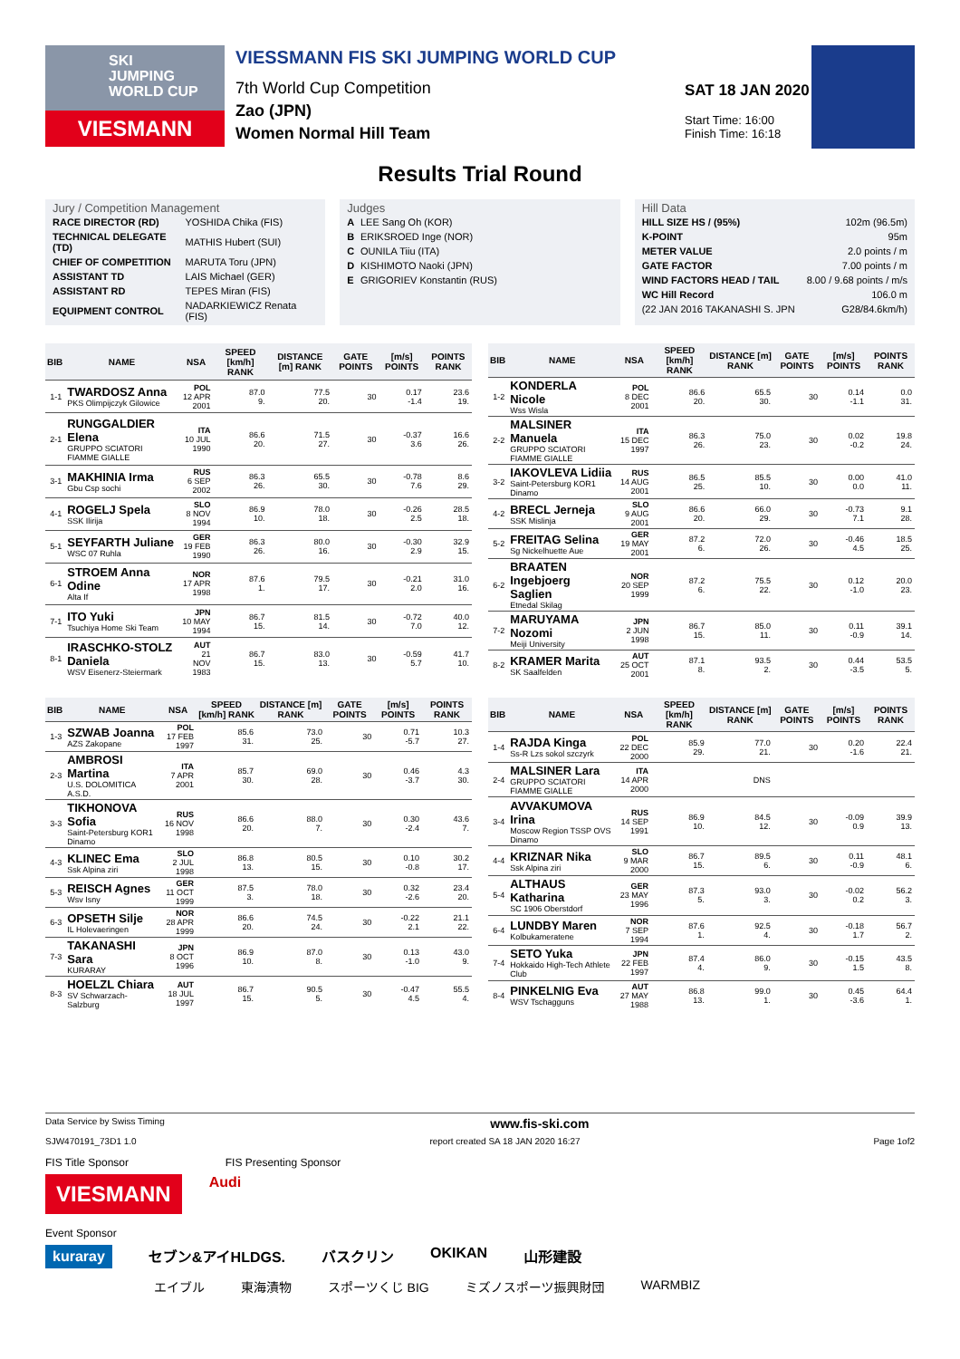SKI
JUMPING
WORLD CUP
VIESMANN
VIESSMANN FIS SKI JUMPING WORLD CUP
7th World Cup Competition
Zao (JPN)
Women Normal Hill Team
SAT 18 JAN 2020
Start Time: 16:00
Finish Time: 16:18
Results Trial Round
Jury / Competition Management
| RACE DIRECTOR (RD) | YOSHIDA Chika (FIS) |
| TECHNICAL DELEGATE (TD) | MATHIS Hubert (SUI) |
| CHIEF OF COMPETITION | MARUTA Toru (JPN) |
| ASSISTANT TD | LAIS Michael (GER) |
| ASSISTANT RD | TEPES Miran (FIS) |
| EQUIPMENT CONTROL | NADARKIEWICZ Renata (FIS) |
Judges
| A | LEE Sang Oh (KOR) |
| B | ERIKSROED Inge (NOR) |
| C | OUNILA Tiiu (ITA) |
| D | KISHIMOTO Naoki (JPN) |
| E | GRIGORIEV Konstantin (RUS) |
Hill Data
| HILL SIZE HS / (95%) | 102m (96.5m) |
| K-POINT | 95m |
| METER VALUE | 2.0 points / m |
| GATE FACTOR | 7.00 points / m |
| WIND FACTORS HEAD / TAIL | 8.00 / 9.68 points / m/s |
| WC Hill Record | 106.0 m |
| (22 JAN 2016 TAKANASHI S. JPN | G28/84.6km/h) |
| BIB | NAME | NSA | SPEED [km/h] RANK | DISTANCE [m] RANK | GATE POINTS | [m/s] POINTS | POINTS RANK |
| --- | --- | --- | --- | --- | --- | --- | --- |
| 1-1 | TWARDOSZ Anna PKS Olimpijczyk Gilowice | POL 12 APR 2001 | 87.0 9. | 77.5 20. | 30 | 0.17 -1.4 | 23.6 19. |
| 2-1 | RUNGGALDIER Elena GRUPPO SCIATORI FIAMME GIALLE | ITA 10 JUL 1990 | 86.6 20. | 71.5 27. | 30 | -0.37 3.6 | 16.6 26. |
| 3-1 | MAKHINIA Irma Gbu Csp sochi | RUS 6 SEP 2002 | 86.3 26. | 65.5 30. | 30 | -0.78 7.6 | 8.6 29. |
| 4-1 | ROGELJ Spela SSK Ilirija | SLO 8 NOV 1994 | 86.9 10. | 78.0 18. | 30 | -0.26 2.5 | 28.5 18. |
| 5-1 | SEYFARTH Juliane WSC 07 Ruhla | GER 19 FEB 1990 | 86.3 26. | 80.0 16. | 30 | -0.30 2.9 | 32.9 15. |
| 6-1 | STROEM Anna Odine Alta If | NOR 17 APR 1998 | 87.6 1. | 79.5 17. | 30 | -0.21 2.0 | 31.0 16. |
| 7-1 | ITO Yuki Tsuchiya Home Ski Team | JPN 10 MAY 1994 | 86.7 15. | 81.5 14. | 30 | -0.72 7.0 | 40.0 12. |
| 8-1 | IRASCHKO-STOLZ Daniela WSV Eisenerz-Steiermark | AUT 21 NOV 1983 | 86.7 15. | 83.0 13. | 30 | -0.59 5.7 | 41.7 10. |
| BIB | NAME | NSA | SPEED [km/h] RANK | DISTANCE [m] RANK | GATE POINTS | [m/s] POINTS | POINTS RANK |
| --- | --- | --- | --- | --- | --- | --- | --- |
| 1-2 | KONDERLA Nicole Wss Wisla | POL 8 DEC 2001 | 86.6 20. | 65.5 30. | 30 | 0.14 -1.1 | 0.0 31. |
| 2-2 | MALSINER Manuela GRUPPO SCIATORI FIAMME GIALLE | ITA 15 DEC 1997 | 86.3 26. | 75.0 23. | 30 | 0.02 -0.2 | 19.8 24. |
| 3-2 | IAKOVLEVA Lidiia Saint-Petersburg KOR1 Dinamo | RUS 14 AUG 2001 | 86.5 25. | 85.5 10. | 30 | 0.00 0.0 | 41.0 11. |
| 4-2 | BRECL Jerneja SSK Mislinja | SLO 9 AUG 2001 | 86.6 20. | 66.0 29. | 30 | -0.73 7.1 | 9.1 28. |
| 5-2 | FREITAG Selina Sg Nickelhuette Aue | GER 19 MAY 2001 | 87.2 6. | 72.0 26. | 30 | -0.46 4.5 | 18.5 25. |
| 6-2 | BRAATEN Ingebjoerg Saglien Etnedal Skilag | NOR 20 SEP 1999 | 87.2 6. | 75.5 22. | 30 | 0.12 -1.0 | 20.0 23. |
| 7-2 | MARUYAMA Nozomi Meiji University | JPN 2 JUN 1998 | 86.7 15. | 85.0 11. | 30 | 0.11 -0.9 | 39.1 14. |
| 8-2 | KRAMER Marita SK Saalfelden | AUT 25 OCT 2001 | 87.1 8. | 93.5 2. | 30 | 0.44 -3.5 | 53.5 5. |
| BIB | NAME | NSA | SPEED [km/h] RANK | DISTANCE [m] RANK | GATE POINTS | [m/s] POINTS | POINTS RANK |
| --- | --- | --- | --- | --- | --- | --- | --- |
| 1-3 | SZWAB Joanna AZS Zakopane | POL 17 FEB 1997 | 85.6 31. | 73.0 25. | 30 | 0.71 -5.7 | 10.3 27. |
| 2-3 | AMBROSI Martina U.S. DOLOMITICA A.S.D. | ITA 7 APR 2001 | 85.7 30. | 69.0 28. | 30 | 0.46 -3.7 | 4.3 30. |
| 3-3 | TIKHONOVA Sofia Saint-Petersburg KOR1 Dinamo | RUS 16 NOV 1998 | 86.6 20. | 88.0 7. | 30 | 0.30 -2.4 | 43.6 7. |
| 4-3 | KLINEC Ema Ssk Alpina ziri | SLO 2 JUL 1998 | 86.8 13. | 80.5 15. | 30 | 0.10 -0.8 | 30.2 17. |
| 5-3 | REISCH Agnes Wsv Isny | GER 11 OCT 1999 | 87.5 3. | 78.0 18. | 30 | 0.32 -2.6 | 23.4 20. |
| 6-3 | OPSETH Silje IL Holevaeringen | NOR 28 APR 1999 | 86.6 20. | 74.5 24. | 30 | -0.22 2.1 | 21.1 22. |
| 7-3 | TAKANASHI Sara KURARAY | JPN 8 OCT 1996 | 86.9 10. | 87.0 8. | 30 | 0.13 -1.0 | 43.0 9. |
| 8-3 | HOELZL Chiara SV Schwarzach-Salzburg | AUT 18 JUL 1997 | 86.7 15. | 90.5 5. | 30 | -0.47 4.5 | 55.5 4. |
| BIB | NAME | NSA | SPEED [km/h] RANK | DISTANCE [m] RANK | GATE POINTS | [m/s] POINTS | POINTS RANK |
| --- | --- | --- | --- | --- | --- | --- | --- |
| 1-4 | RAJDA Kinga Ss-R Lzs sokol szczyrk | POL 22 DEC 2000 | 85.9 29. | 77.0 21. | 30 | 0.20 -1.6 | 22.4 21. |
| 2-4 | MALSINER Lara GRUPPO SCIATORI FIAMME GIALLE | ITA 14 APR 2000 | | DNS | | | |
| 3-4 | AVVAKUMOVA Irina Moscow Region TSSP OVS Dinamo | RUS 14 SEP 1991 | 86.9 10. | 84.5 12. | 30 | -0.09 0.9 | 39.9 13. |
| 4-4 | KRIZNAR Nika Ssk Alpina ziri | SLO 9 MAR 2000 | 86.7 15. | 89.5 6. | 30 | 0.11 -0.9 | 48.1 6. |
| 5-4 | ALTHAUS Katharina SC 1906 Oberstdorf | GER 23 MAY 1996 | 87.3 5. | 93.0 3. | 30 | -0.02 0.2 | 56.2 3. |
| 6-4 | LUNDBY Maren Kolbukameratene | NOR 7 SEP 1994 | 87.6 1. | 92.5 4. | 30 | -0.18 1.7 | 56.7 2. |
| 7-4 | SETO Yuka Hokkaido High-Tech Athlete Club | JPN 22 FEB 1997 | 87.4 4. | 86.0 9. | 30 | -0.15 1.5 | 43.5 8. |
| 8-4 | PINKELNIG Eva WSV Tschagguns | AUT 27 MAY 1988 | 86.8 13. | 99.0 1. | 30 | 0.45 -3.6 | 64.4 1. |
Data Service by Swiss Timing www.fis-ski.com
SJW470191_73D1 1.0 report created SA 18 JAN 2020 16:27 Page 1of2
FIS Title Sponsor FIS Presenting Sponsor
VIESMANN
Audi
Event Sponsor
kuraray セブン&アイHLDGS. バスクリン OKIKAN 山形建設
エイブル 東海漬物 スポーツくじ BIG ミズノスポーツ振興財団 WARMBIZ